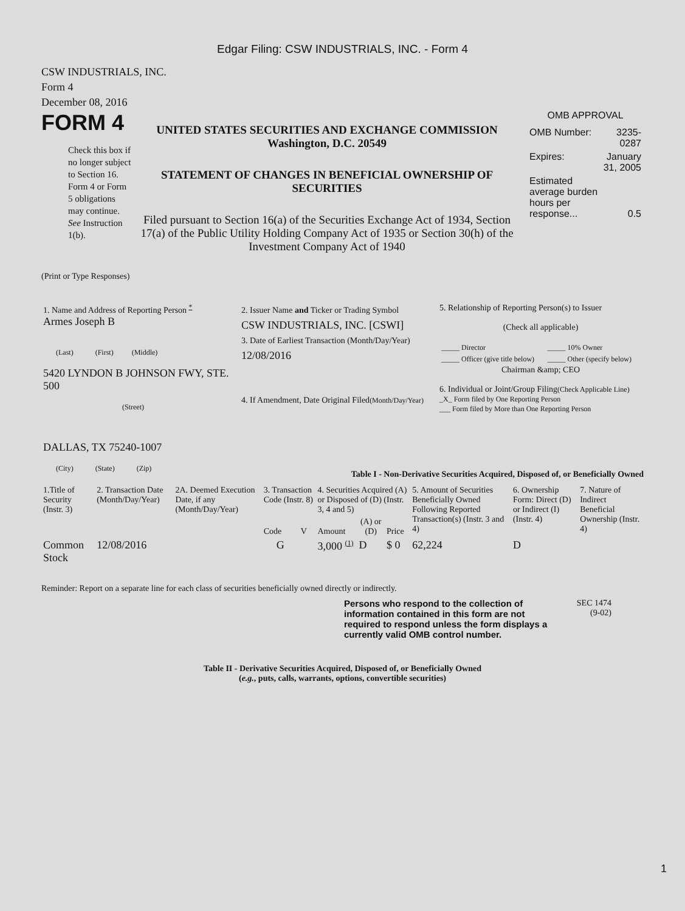Edgar Filing: CSW INDUSTRIALS, INC. - Form 4
CSW INDUSTRIALS, INC.
Form 4
December 08, 2016
FORM 4
Check this box if no longer subject to Section 16. Form 4 or Form 5 obligations may continue. See Instruction 1(b).
UNITED STATES SECURITIES AND EXCHANGE COMMISSION
Washington, D.C. 20549
STATEMENT OF CHANGES IN BENEFICIAL OWNERSHIP OF SECURITIES
Filed pursuant to Section 16(a) of the Securities Exchange Act of 1934, Section 17(a) of the Public Utility Holding Company Act of 1935 or Section 30(h) of the Investment Company Act of 1940
OMB APPROVAL
| OMB Number: | 3235-0287 |
| Expires: | January 31, 2005 |
| Estimated average burden hours per response... | 0.5 |
(Print or Type Responses)
| 1. Name and Address of Reporting Person <sup>*</sup> Armes Joseph B (Last) (First) (Middle) 5420 LYNDON B JOHNSON FWY, STE. 500 (Street) DALLAS, TX 75240-1007 (City) (State) (Zip) | 2. Issuer Name and Ticker or Trading Symbol CSW INDUSTRIALS, INC. [CSWI] 3. Date of Earliest Transaction (Month/Day/Year) 12/08/2016 4. If Amendment, Date Original Filed (Month/Day/Year) | 5. Relationship of Reporting Person(s) to Issuer (Check all applicable) / _____ Director / _____ 10% Owner / / _____ Officer (give title below) / _____ Other (specify below) / Chairman &amp; CEO 6. Individual or Joint/Group Filing (Check Applicable Line) _X_ Form filed by One Reporting Person ___ Form filed by More than One Reporting Person |
Table I - Non-Derivative Securities Acquired, Disposed of, or Beneficially Owned
| 1.Title of Security (Instr. 3) | 2. Transaction Date (Month/Day/Year) | 2A. Deemed Execution Date, if any (Month/Day/Year) | 3. Transaction Code (Instr. 8) | | 4. Securities Acquired (A) or Disposed of (D) (Instr. 3, 4 and 5) | | | 5. Amount of Securities Beneficially Owned Following Reported Transaction(s) (Instr. 3 and 4) | 6. Ownership Form: Direct (D) or Indirect (I) (Instr. 4) | 7. Nature of Indirect Beneficial Ownership (Instr. 4) |
| --- | --- | --- | --- | --- | --- | --- | --- | --- | --- | --- |
| | | | Code | V | Amount | (A) or (D) | Price | | | |
| Common Stock | 12/08/2016 | | G | | 3,000 <sup>(1)</sup> | D | $ 0 | 62,224 | D | |
Reminder: Report on a separate line for each class of securities beneficially owned directly or indirectly.
Persons who respond to the collection of information contained in this form are not required to respond unless the form displays a currently valid OMB control number.
SEC 1474
(9-02)
Table II - Derivative Securities Acquired, Disposed of, or Beneficially Owned
(e.g., puts, calls, warrants, options, convertible securities)
1